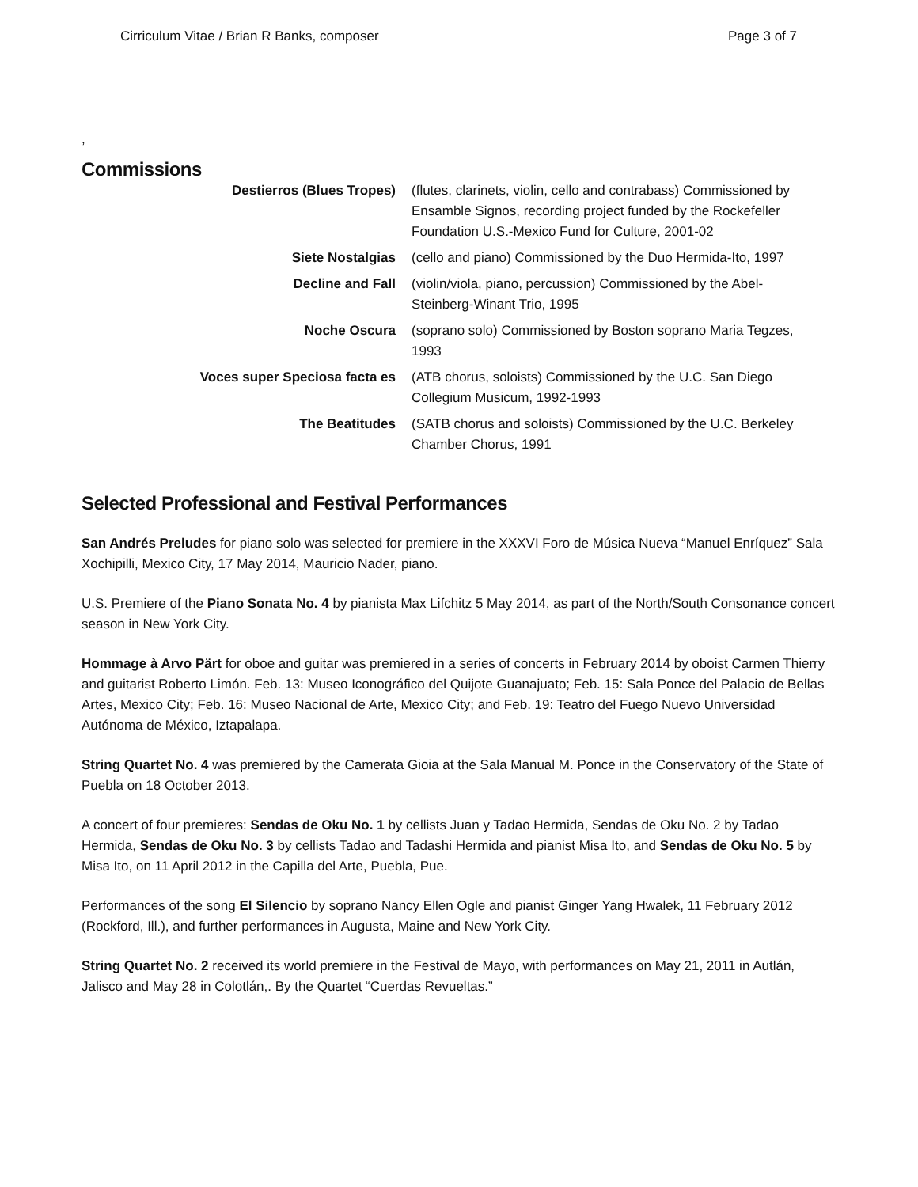Cirriculum Vitae / Brian R Banks, composer Page 3 of 7
,
Commissions
| Destierros (Blues Tropes) | (flutes, clarinets, violin, cello and contrabass) Commissioned by Ensamble Signos, recording project funded by the Rockefeller Foundation U.S.-Mexico Fund for Culture, 2001-02 |
| Siete Nostalgias | (cello and piano) Commissioned by the Duo Hermida-Ito, 1997 |
| Decline and Fall | (violin/viola, piano, percussion) Commissioned by the Abel-Steinberg-Winant Trio, 1995 |
| Noche Oscura | (soprano solo) Commissioned by Boston soprano Maria Tegzes, 1993 |
| Voces super Speciosa facta es | (ATB chorus, soloists) Commissioned by the U.C. San Diego Collegium Musicum, 1992-1993 |
| The Beatitudes | (SATB chorus and soloists) Commissioned by the U.C. Berkeley Chamber Chorus, 1991 |
Selected Professional and Festival Performances
San Andrés Preludes for piano solo was selected for premiere in the XXXVI Foro de Música Nueva “Manuel Enríquez” Sala Xochipilli, Mexico City, 17 May 2014, Mauricio Nader, piano.
U.S. Premiere of the Piano Sonata No. 4 by pianista Max Lifchitz 5 May 2014, as part of the North/South Consonance concert season in New York City.
Hommage à Arvo Pärt for oboe and guitar was premiered in a series of concerts in February 2014 by oboist Carmen Thierry and guitarist Roberto Limón. Feb. 13: Museo Iconográfico del Quijote Guanajuato; Feb. 15: Sala Ponce del Palacio de Bellas Artes, Mexico City; Feb. 16: Museo Nacional de Arte, Mexico City; and Feb. 19: Teatro del Fuego Nuevo Universidad Autónoma de México, Iztapalapa.
String Quartet No. 4 was premiered by the Camerata Gioia at the Sala Manual M. Ponce in the Conservatory of the State of Puebla on 18 October 2013.
A concert of four premieres: Sendas de Oku No. 1 by cellists Juan y Tadao Hermida, Sendas de Oku No. 2 by Tadao Hermida, Sendas de Oku No. 3 by cellists Tadao and Tadashi Hermida and pianist Misa Ito, and Sendas de Oku No. 5 by Misa Ito, on 11 April 2012 in the Capilla del Arte, Puebla, Pue.
Performances of the song El Silencio by soprano Nancy Ellen Ogle and pianist Ginger Yang Hwalek, 11 February 2012 (Rockford, Ill.), and further performances in Augusta, Maine and New York City.
String Quartet No. 2 received its world premiere in the Festival de Mayo, with performances on May 21, 2011 in Autlán, Jalisco and May 28 in Colotlán,. By the Quartet “Cuerdas Revueltas.”